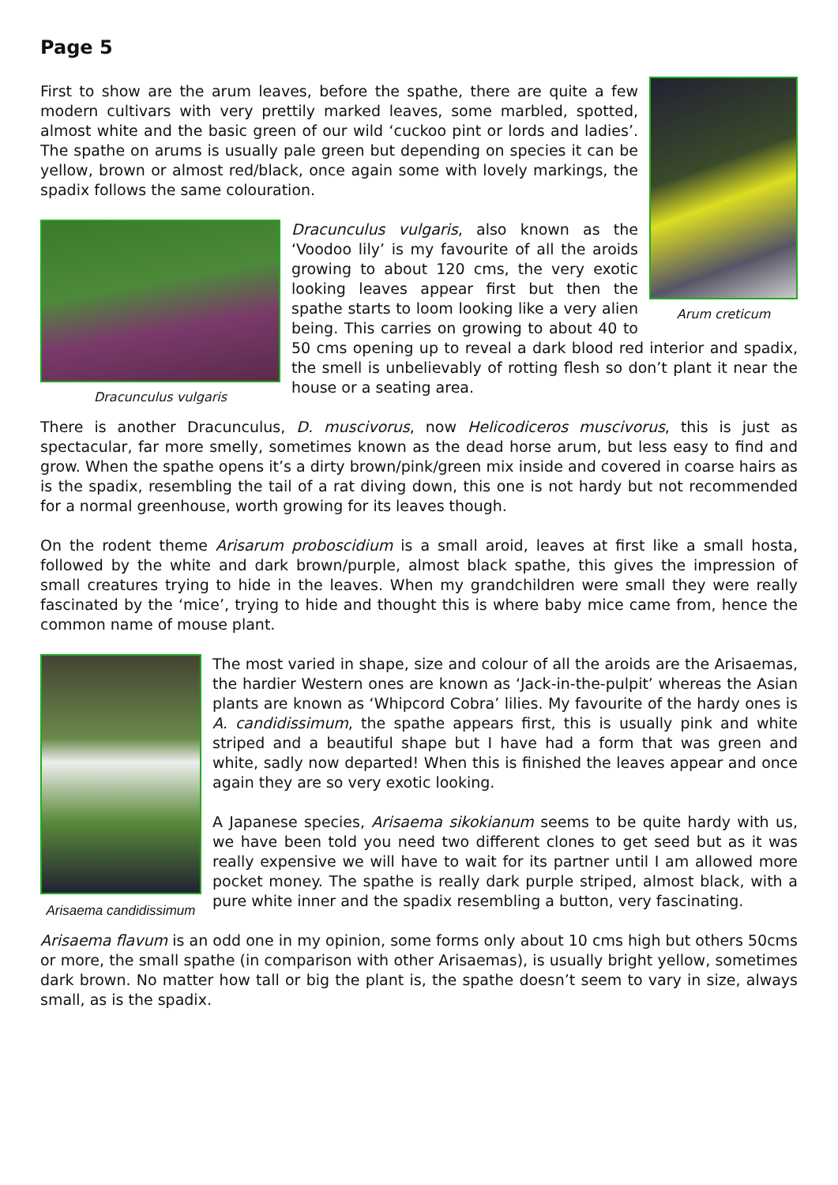Page 5
Arum creticum
First to show are the arum leaves, before the spathe, there are quite a few modern cultivars with very prettily marked leaves, some marbled, spotted, almost white and the basic green of our wild ‘cuckoo pint or lords and ladies’. The spathe on arums is usually pale green but depending on species it can be yellow, brown or almost red/black, once again some with lovely markings, the spadix follows the same colouration.
Dracunculus vulgaris
Dracunculus vulgaris, also known as the ‘Voodoo lily’ is my favourite of all the aroids growing to about 120 cms, the very exotic looking leaves appear first but then the spathe starts to loom looking like a very alien being. This carries on growing to about 40 to 50 cms opening up to reveal a dark blood red interior and spadix, the smell is unbelievably of rotting flesh so don’t plant it near the house or a seating area.
There is another Dracunculus, D. muscivorus, now Helicodiceros muscivorus, this is just as spectacular, far more smelly, sometimes known as the dead horse arum, but less easy to find and grow. When the spathe opens it’s a dirty brown/pink/green mix inside and covered in coarse hairs as is the spadix, resembling the tail of a rat diving down, this one is not hardy but not recommended for a normal greenhouse, worth growing for its leaves though.
On the rodent theme Arisarum proboscidium is a small aroid, leaves at first like a small hosta, followed by the white and dark brown/purple, almost black spathe, this gives the impression of small creatures trying to hide in the leaves. When my grandchildren were small they were really fascinated by the ‘mice’, trying to hide and thought this is where baby mice came from, hence the common name of mouse plant.
Arisaema candidissimum
The most varied in shape, size and colour of all the aroids are the Arisaemas, the hardier Western ones are known as ‘Jack-in-the-pulpit’ whereas the Asian plants are known as ‘Whipcord Cobra’ lilies. My favourite of the hardy ones is A. candidissimum, the spathe appears first, this is usually pink and white striped and a beautiful shape but I have had a form that was green and white, sadly now departed! When this is finished the leaves appear and once again they are so very exotic looking.
A Japanese species, Arisaema sikokianum seems to be quite hardy with us, we have been told you need two different clones to get seed but as it was really expensive we will have to wait for its partner until I am allowed more pocket money. The spathe is really dark purple striped, almost black, with a pure white inner and the spadix resembling a button, very fascinating.
Arisaema flavum is an odd one in my opinion, some forms only about 10 cms high but others 50cms or more, the small spathe (in comparison with other Arisaemas), is usually bright yellow, sometimes dark brown. No matter how tall or big the plant is, the spathe doesn’t seem to vary in size, always small, as is the spadix.